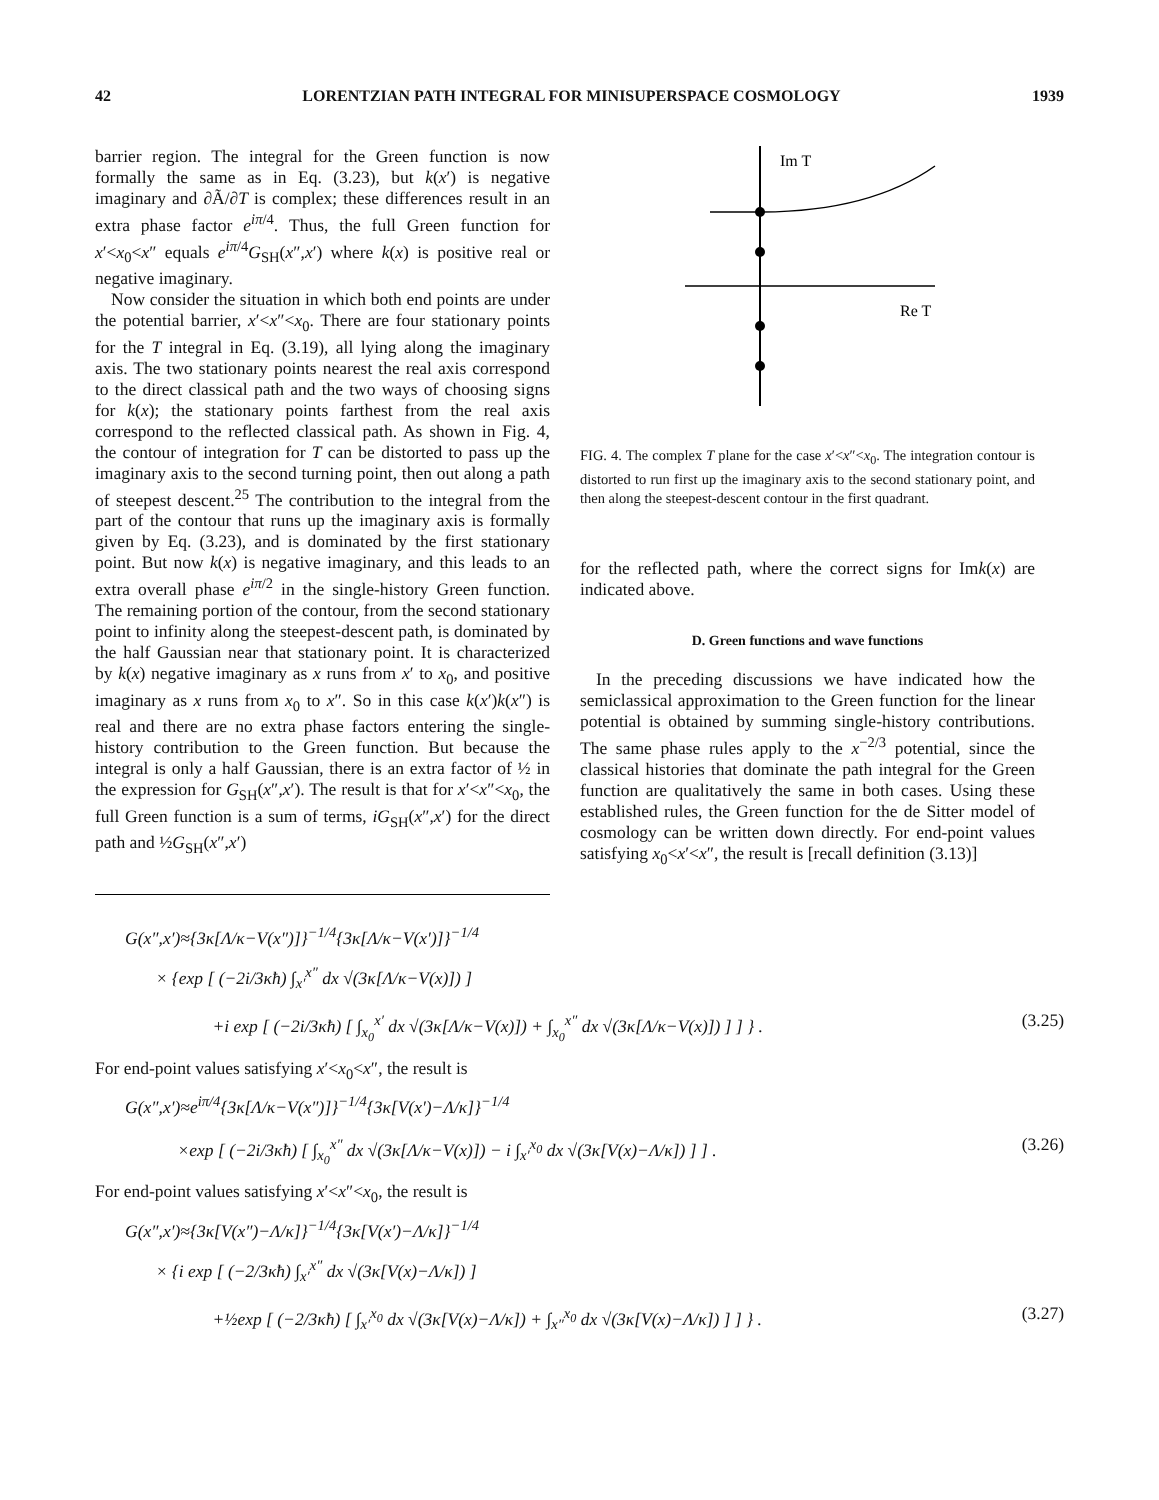42 LORENTZIAN PATH INTEGRAL FOR MINISUPERSPACE COSMOLOGY 1939
barrier region. The integral for the Green function is now formally the same as in Eq. (3.23), but k(x′) is negative imaginary and ∂Ã/∂T is complex; these differences result in an extra phase factor e<sup>iπ/4</sup>. Thus, the full Green function for x′<x<sub>0</sub><x″ equals e<sup>iπ/4</sup>G<sub>SH</sub>(x″,x′) where k(x) is positive real or negative imaginary.
Now consider the situation in which both end points are under the potential barrier, x′<x″<x<sub>0</sub>. There are four stationary points for the T integral in Eq. (3.19), all lying along the imaginary axis. The two stationary points nearest the real axis correspond to the direct classical path and the two ways of choosing signs for k(x); the stationary points farthest from the real axis correspond to the reflected classical path. As shown in Fig. 4, the contour of integration for T can be distorted to pass up the imaginary axis to the second turning point, then out along a path of steepest descent.<sup>25</sup> The contribution to the integral from the part of the contour that runs up the imaginary axis is formally given by Eq. (3.23), and is dominated by the first stationary point. But now k(x) is negative imaginary, and this leads to an extra overall phase e<sup>iπ/2</sup> in the single-history Green function. The remaining portion of the contour, from the second stationary point to infinity along the steepest-descent path, is dominated by the half Gaussian near that stationary point. It is characterized by k(x) negative imaginary as x runs from x′ to x<sub>0</sub>, and positive imaginary as x runs from x<sub>0</sub> to x″. So in this case k(x′)k(x″) is real and there are no extra phase factors entering the single-history contribution to the Green function. But because the integral is only a half Gaussian, there is an extra factor of ½ in the expression for G<sub>SH</sub>(x″,x′). The result is that for x′<x″<x<sub>0</sub>, the full Green function is a sum of terms, iG<sub>SH</sub>(x″,x′) for the direct path and ½G<sub>SH</sub>(x″,x′)
Im T
Re T
FIG. 4. The complex T plane for the case x′<x″<x<sub>0</sub>. The integration contour is distorted to run first up the imaginary axis to the second stationary point, and then along the steepest-descent contour in the first quadrant.
for the reflected path, where the correct signs for Imk(x) are indicated above.
D. Green functions and wave functions
In the preceding discussions we have indicated how the semiclassical approximation to the Green function for the linear potential is obtained by summing single-history contributions. The same phase rules apply to the x<sup>−2/3</sup> potential, since the classical histories that dominate the path integral for the Green function are qualitatively the same in both cases. Using these established rules, the Green function for the de Sitter model of cosmology can be written down directly. For end-point values satisfying x<sub>0</sub><x′<x″, the result is [recall definition (3.13)]
G(x″,x′)≈{3κ[Λ/κ−V(x″)]}<sup>−1/4</sup>{3κ[Λ/κ−V(x′)]}<sup>−1/4</sup>
× {exp [ (−2i/3κħ) ∫<sub>x′</sub><sup>x″</sup> dx √(3κ[Λ/κ−V(x)]) ]
+i exp [ (−2i/3κħ) [ ∫<sub>x<sub>0</sub></sub><sup>x′</sup> dx √(3κ[Λ/κ−V(x)]) + ∫<sub>x<sub>0</sub></sub><sup>x″</sup> dx √(3κ[Λ/κ−V(x)]) ] ] } . (3.25)
For end-point values satisfying x′<x<sub>0</sub><x″, the result is
G(x″,x′)≈e<sup>iπ/4</sup>{3κ[Λ/κ−V(x″)]}<sup>−1/4</sup>{3κ[V(x′)−Λ/κ]}<sup>−1/4</sup>
×exp [ (−2i/3κħ) [ ∫<sub>x<sub>0</sub></sub><sup>x″</sup> dx √(3κ[Λ/κ−V(x)]) − i ∫<sub>x′</sub><sup>x<sub>0</sub></sup> dx √(3κ[V(x)−Λ/κ]) ] ] . (3.26)
For end-point values satisfying x′<x″<x<sub>0</sub>, the result is
G(x″,x′)≈{3κ[V(x″)−Λ/κ]}<sup>−1/4</sup>{3κ[V(x′)−Λ/κ]}<sup>−1/4</sup>
× {i exp [ (−2/3κħ) ∫<sub>x′</sub><sup>x″</sup> dx √(3κ[V(x)−Λ/κ]) ]
+½exp [ (−2/3κħ) [ ∫<sub>x′</sub><sup>x<sub>0</sub></sup> dx √(3κ[V(x)−Λ/κ]) + ∫<sub>x″</sub><sup>x<sub>0</sub></sup> dx √(3κ[V(x)−Λ/κ]) ] ] } . (3.27)